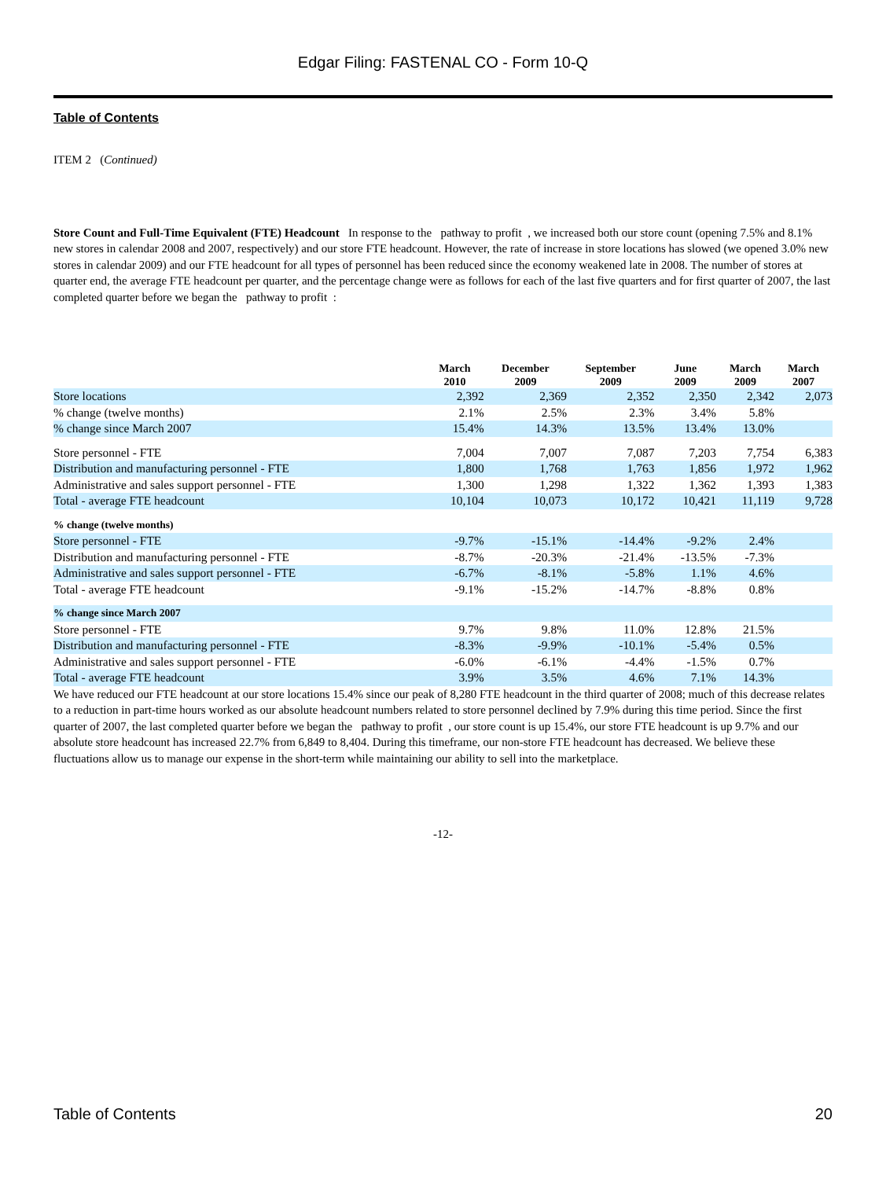Edgar Filing: FASTENAL CO - Form 10-Q
Table of Contents
ITEM 2 (Continued)
Store Count and Full-Time Equivalent (FTE) Headcount In response to the pathway to profit , we increased both our store count (opening 7.5% and 8.1% new stores in calendar 2008 and 2007, respectively) and our store FTE headcount. However, the rate of increase in store locations has slowed (we opened 3.0% new stores in calendar 2009) and our FTE headcount for all types of personnel has been reduced since the economy weakened late in 2008. The number of stores at quarter end, the average FTE headcount per quarter, and the percentage change were as follows for each of the last five quarters and for first quarter of 2007, the last completed quarter before we began the pathway to profit :
| | March 2010 | December 2009 | September 2009 | June 2009 | March 2009 | March 2007 |
| --- | --- | --- | --- | --- | --- | --- |
| Store locations | 2,392 | 2,369 | 2,352 | 2,350 | 2,342 | 2,073 |
| % change (twelve months) | 2.1% | 2.5% | 2.3% | 3.4% | 5.8% | |
| % change since March 2007 | 15.4% | 14.3% | 13.5% | 13.4% | 13.0% | |
| Store personnel - FTE | 7,004 | 7,007 | 7,087 | 7,203 | 7,754 | 6,383 |
| Distribution and manufacturing personnel - FTE | 1,800 | 1,768 | 1,763 | 1,856 | 1,972 | 1,962 |
| Administrative and sales support personnel - FTE | 1,300 | 1,298 | 1,322 | 1,362 | 1,393 | 1,383 |
| Total - average FTE headcount | 10,104 | 10,073 | 10,172 | 10,421 | 11,119 | 9,728 |
| % change (twelve months) | | | | | | |
| Store personnel - FTE | -9.7% | -15.1% | -14.4% | -9.2% | 2.4% | |
| Distribution and manufacturing personnel - FTE | -8.7% | -20.3% | -21.4% | -13.5% | -7.3% | |
| Administrative and sales support personnel - FTE | -6.7% | -8.1% | -5.8% | 1.1% | 4.6% | |
| Total - average FTE headcount | -9.1% | -15.2% | -14.7% | -8.8% | 0.8% | |
| % change since March 2007 | | | | | | |
| Store personnel - FTE | 9.7% | 9.8% | 11.0% | 12.8% | 21.5% | |
| Distribution and manufacturing personnel - FTE | -8.3% | -9.9% | -10.1% | -5.4% | 0.5% | |
| Administrative and sales support personnel - FTE | -6.0% | -6.1% | -4.4% | -1.5% | 0.7% | |
| Total - average FTE headcount | 3.9% | 3.5% | 4.6% | 7.1% | 14.3% | |
We have reduced our FTE headcount at our store locations 15.4% since our peak of 8,280 FTE headcount in the third quarter of 2008; much of this decrease relates to a reduction in part-time hours worked as our absolute headcount numbers related to store personnel declined by 7.9% during this time period. Since the first quarter of 2007, the last completed quarter before we began the pathway to profit , our store count is up 15.4%, our store FTE headcount is up 9.7% and our absolute store headcount has increased 22.7% from 6,849 to 8,404. During this timeframe, our non-store FTE headcount has decreased. We believe these fluctuations allow us to manage our expense in the short-term while maintaining our ability to sell into the marketplace.
-12-
Table of Contents 20